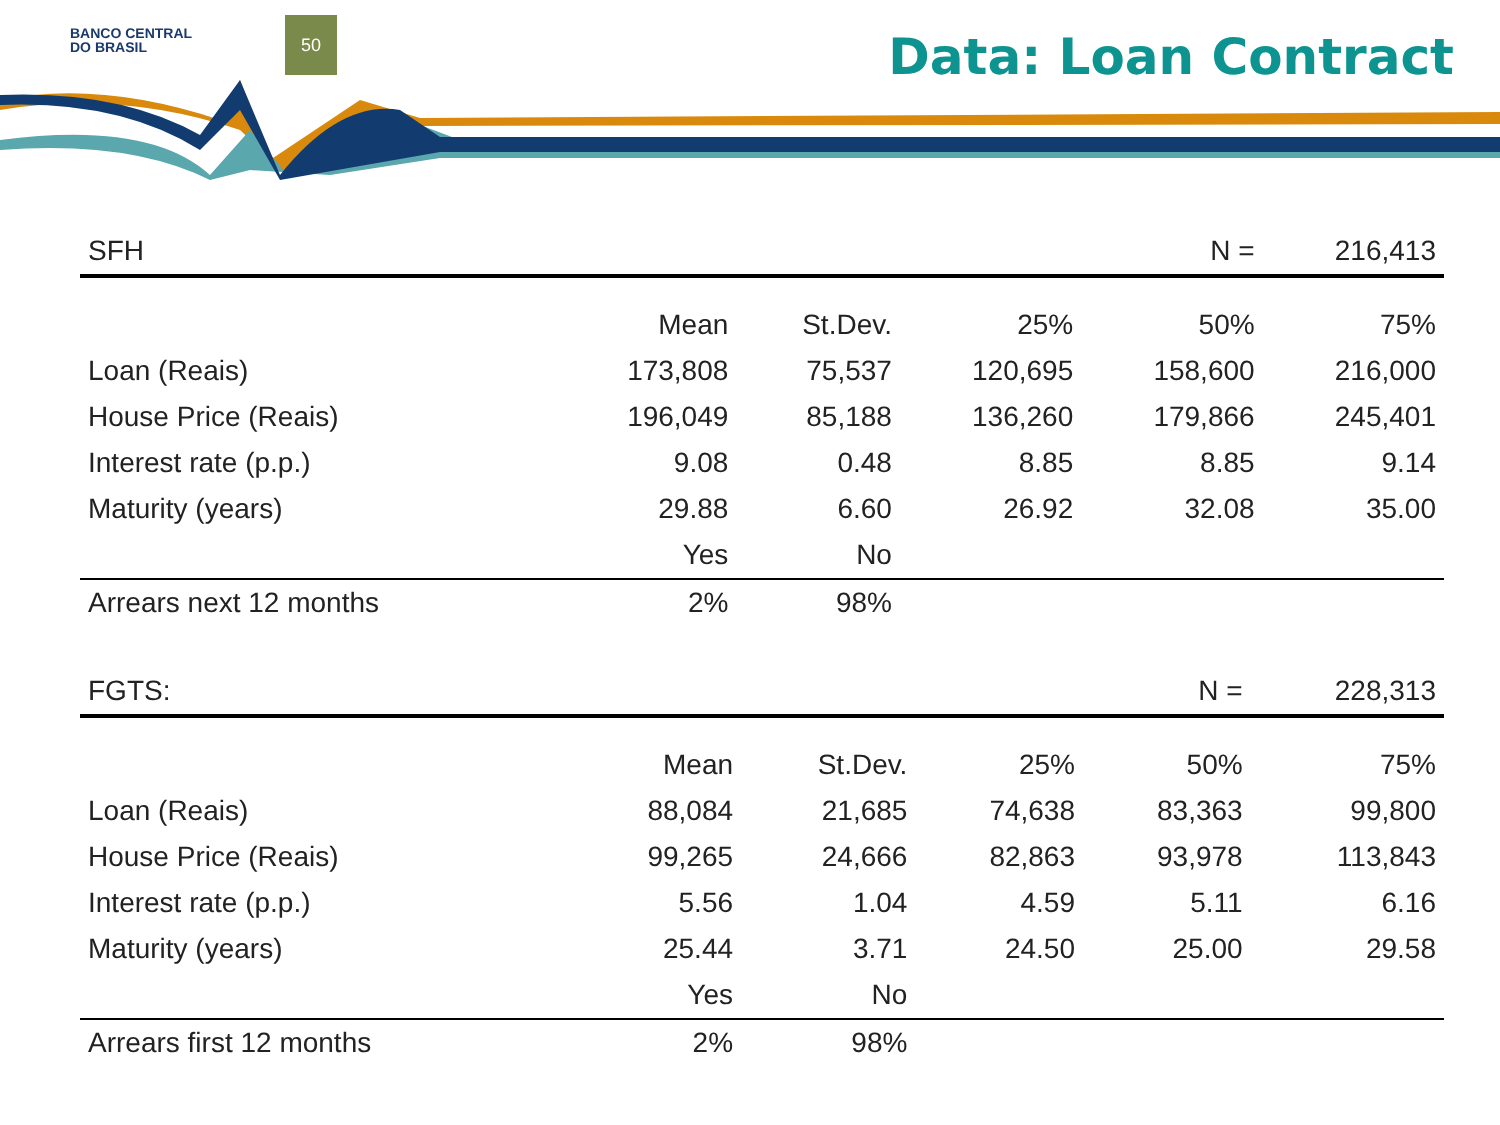BANCO CENTRAL
DO BRASIL
50
Data: Loan Contract
| SFH | | | | N = | 216,413 |
| | Mean | St.Dev. | 25% | 50% | 75% |
| Loan (Reais) | 173,808 | 75,537 | 120,695 | 158,600 | 216,000 |
| House Price (Reais) | 196,049 | 85,188 | 136,260 | 179,866 | 245,401 |
| Interest rate (p.p.) | 9.08 | 0.48 | 8.85 | 8.85 | 9.14 |
| Maturity (years) | 29.88 | 6.60 | 26.92 | 32.08 | 35.00 |
| | Yes | No | | | |
| Arrears next 12 months | 2% | 98% | | | |
| FGTS: | | | | N = | 228,313 |
| | Mean | St.Dev. | 25% | 50% | 75% |
| Loan (Reais) | 88,084 | 21,685 | 74,638 | 83,363 | 99,800 |
| House Price (Reais) | 99,265 | 24,666 | 82,863 | 93,978 | 113,843 |
| Interest rate (p.p.) | 5.56 | 1.04 | 4.59 | 5.11 | 6.16 |
| Maturity (years) | 25.44 | 3.71 | 24.50 | 25.00 | 29.58 |
| | Yes | No | | | |
| Arrears first 12 months | 2% | 98% | | | |